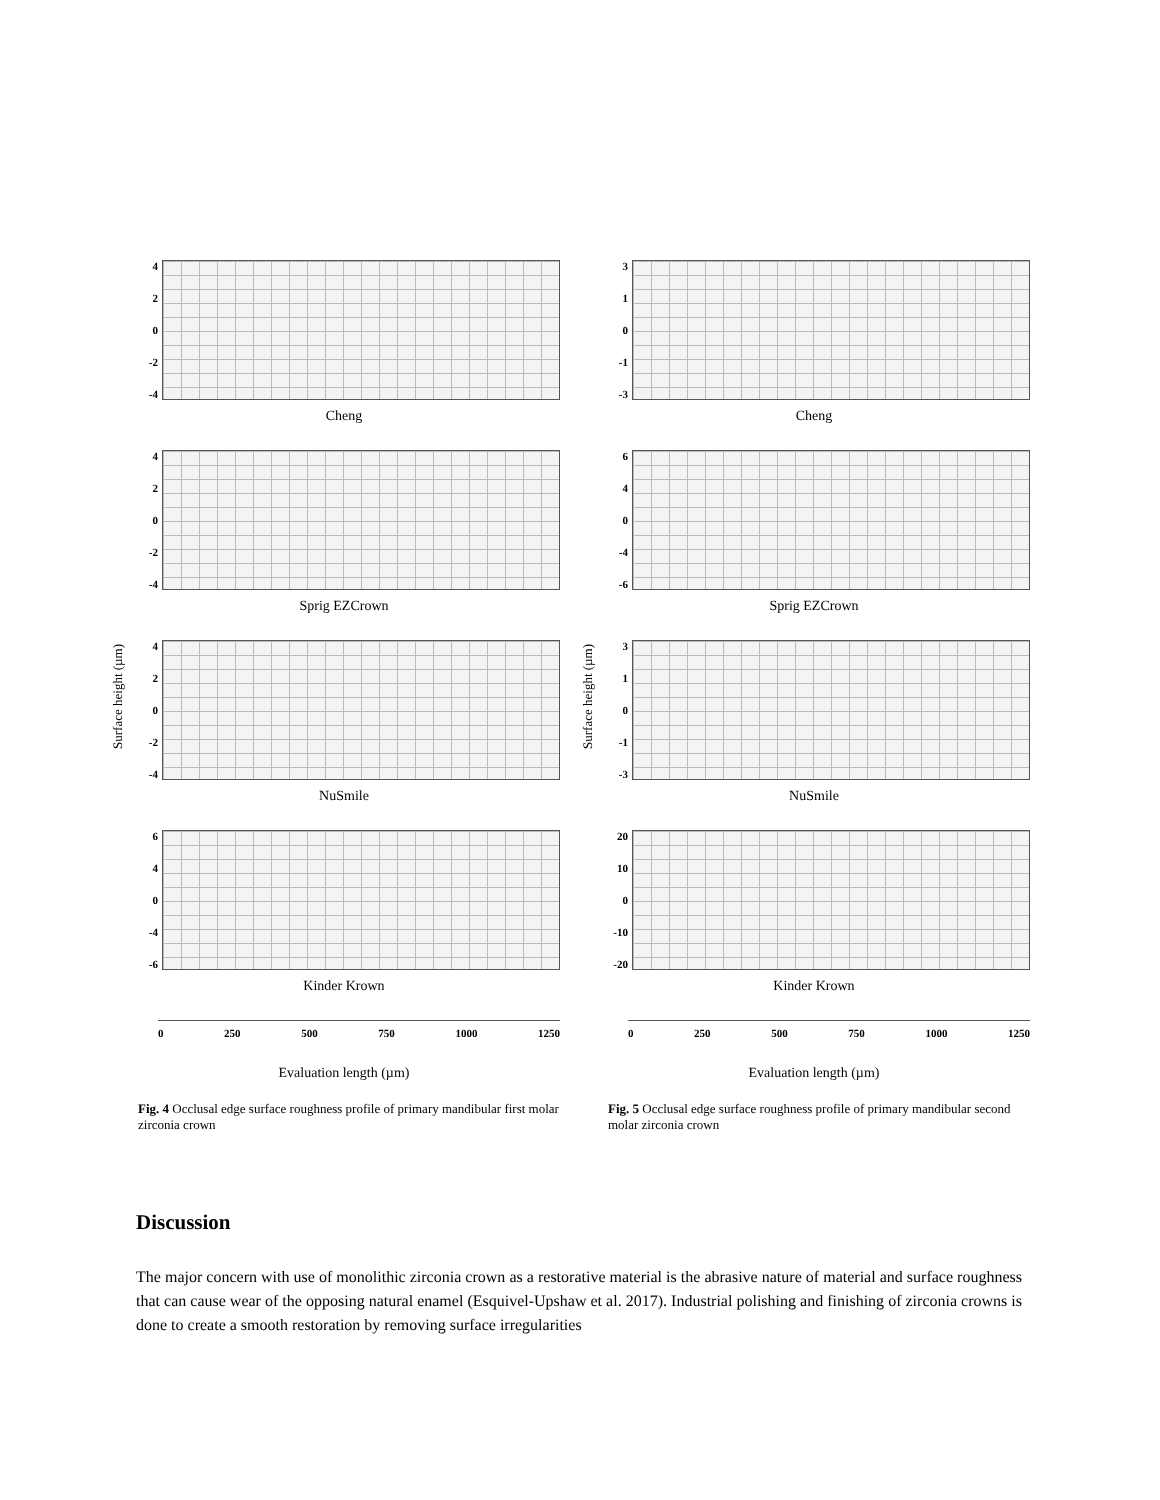Surface height (µm)
4
2
0
-2
-4
Cheng
4
2
0
-2
-4
Sprig EZCrown
4
2
0
-2
-4
NuSmile
6
4
0
-4
-6
Kinder Krown
0 250 500 750 1000 1250
Evaluation length (µm)
Fig. 4 Occlusal edge surface roughness profile of primary mandibular first molar zirconia crown
Surface height (µm)
3
1
0
-1
-3
Cheng
6
4
0
-4
-6
Sprig EZCrown
3
1
0
-1
-3
NuSmile
20
10
0
-10
-20
Kinder Krown
0 250 500 750 1000 1250
Evaluation length (µm)
Fig. 5 Occlusal edge surface roughness profile of primary mandibular second molar zirconia crown
Discussion
The major concern with use of monolithic zirconia crown as a restorative material is the abrasive nature of material and surface roughness that can cause wear of the opposing natural enamel (Esquivel-Upshaw et al. 2017). Industrial polishing and finishing of zirconia crowns is done to create a smooth restoration by removing surface irregularities